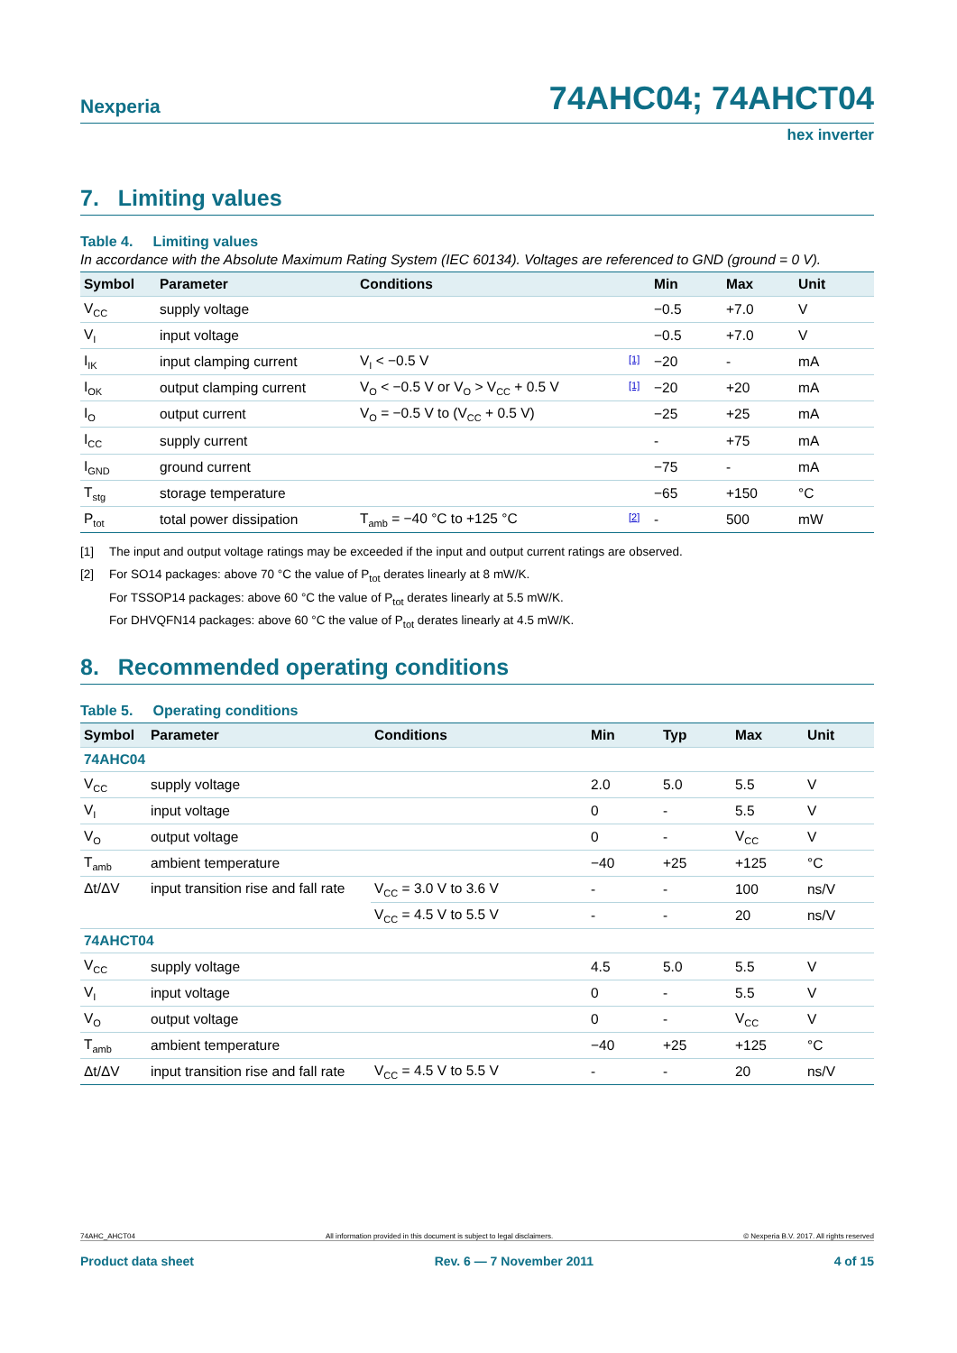Nexperia 74AHC04; 74AHCT04
hex inverter
7. Limiting values
Table 4. Limiting values
In accordance with the Absolute Maximum Rating System (IEC 60134). Voltages are referenced to GND (ground = 0 V).
| Symbol | Parameter | Conditions | | Min | Max | Unit |
| --- | --- | --- | --- | --- | --- | --- |
| V<sub>CC</sub> | supply voltage | | | −0.5 | +7.0 | V |
| V<sub>I</sub> | input voltage | | | −0.5 | +7.0 | V |
| I<sub>IK</sub> | input clamping current | V<sub>I</sub> < −0.5 V | [1] | −20 | - | mA |
| I<sub>OK</sub> | output clamping current | V<sub>O</sub> < −0.5 V or V<sub>O</sub> > V<sub>CC</sub> + 0.5 V | [1] | −20 | +20 | mA |
| I<sub>O</sub> | output current | V<sub>O</sub> = −0.5 V to (V<sub>CC</sub> + 0.5 V) | | −25 | +25 | mA |
| I<sub>CC</sub> | supply current | | | - | +75 | mA |
| I<sub>GND</sub> | ground current | | | −75 | - | mA |
| T<sub>stg</sub> | storage temperature | | | −65 | +150 | °C |
| P<sub>tot</sub> | total power dissipation | T<sub>amb</sub> = −40 °C to +125 °C | [2] | - | 500 | mW |
[1] The input and output voltage ratings may be exceeded if the input and output current ratings are observed.
[2] For SO14 packages: above 70 °C the value of P<sub>tot</sub> derates linearly at 8 mW/K.
For TSSOP14 packages: above 60 °C the value of P<sub>tot</sub> derates linearly at 5.5 mW/K.
For DHVQFN14 packages: above 60 °C the value of P<sub>tot</sub> derates linearly at 4.5 mW/K.
8. Recommended operating conditions
Table 5. Operating conditions
| Symbol | Parameter | Conditions | Min | Typ | Max | Unit |
| --- | --- | --- | --- | --- | --- | --- |
| 74AHC04 | | | | | | |
| V<sub>CC</sub> | supply voltage | | 2.0 | 5.0 | 5.5 | V |
| V<sub>I</sub> | input voltage | | 0 | - | 5.5 | V |
| V<sub>O</sub> | output voltage | | 0 | - | V<sub>CC</sub> | V |
| T<sub>amb</sub> | ambient temperature | | −40 | +25 | +125 | °C |
| Δt/ΔV | input transition rise and fall rate | V<sub>CC</sub> = 3.0 V to 3.6 V | - | - | 100 | ns/V |
| | | V<sub>CC</sub> = 4.5 V to 5.5 V | - | - | 20 | ns/V |
| 74AHCT04 | | | | | | |
| V<sub>CC</sub> | supply voltage | | 4.5 | 5.0 | 5.5 | V |
| V<sub>I</sub> | input voltage | | 0 | - | 5.5 | V |
| V<sub>O</sub> | output voltage | | 0 | - | V<sub>CC</sub> | V |
| T<sub>amb</sub> | ambient temperature | | −40 | +25 | +125 | °C |
| Δt/ΔV | input transition rise and fall rate | V<sub>CC</sub> = 4.5 V to 5.5 V | - | - | 20 | ns/V |
74AHC_AHCT04 All information provided in this document is subject to legal disclaimers. © Nexperia B.V. 2017. All rights reserved
Product data sheet Rev. 6 — 7 November 2011 4 of 15